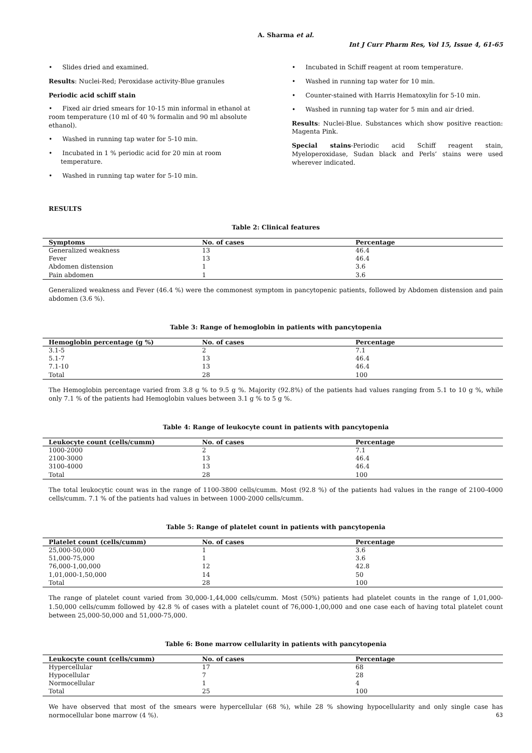A. Sharma et al.
Int J Curr Pharm Res, Vol 15, Issue 4, 61-65
• Slides dried and examined.
Results: Nuclei-Red; Peroxidase activity-Blue granules
Periodic acid schiff stain
• Fixed air dried smears for 10-15 min informal in ethanol at room temperature (10 ml of 40 % formalin and 90 ml absolute ethanol).
• Washed in running tap water for 5-10 min.
• Incubated in 1 % periodic acid for 20 min at room temperature.
• Washed in running tap water for 5-10 min.
• Incubated in Schiff reagent at room temperature.
• Washed in running tap water for 10 min.
• Counter-stained with Harris Hematoxylin for 5-10 min.
• Washed in running tap water for 5 min and air dried.
Results: Nuclei-Blue. Substances which show positive reaction: Magenta Pink.
Special stains-Periodic acid Schiff reagent stain, Myeloperoxidase, Sudan black and Perls’ stains were used wherever indicated.
RESULTS
Table 2: Clinical features
| Symptoms | No. of cases | Percentage |
| --- | --- | --- |
| Generalized weakness | 13 | 46.4 |
| Fever | 13 | 46.4 |
| Abdomen distension | 1 | 3.6 |
| Pain abdomen | 1 | 3.6 |
Generalized weakness and Fever (46.4 %) were the commonest symptom in pancytopenic patients, followed by Abdomen distension and pain abdomen (3.6 %).
Table 3: Range of hemoglobin in patients with pancytopenia
| Hemoglobin percentage (g %) | No. of cases | Percentage |
| --- | --- | --- |
| 3.1-5 | 2 | 7.1 |
| 5.1-7 | 13 | 46.4 |
| 7.1-10 | 13 | 46.4 |
| Total | 28 | 100 |
The Hemoglobin percentage varied from 3.8 g % to 9.5 g %. Majority (92.8%) of the patients had values ranging from 5.1 to 10 g %, while only 7.1 % of the patients had Hemoglobin values between 3.1 g % to 5 g %.
Table 4: Range of leukocyte count in patients with pancytopenia
| Leukocyte count (cells/cumm) | No. of cases | Percentage |
| --- | --- | --- |
| 1000-2000 | 2 | 7.1 |
| 2100-3000 | 13 | 46.4 |
| 3100-4000 | 13 | 46.4 |
| Total | 28 | 100 |
The total leukocytic count was in the range of 1100-3800 cells/cumm. Most (92.8 %) of the patients had values in the range of 2100-4000 cells/cumm. 7.1 % of the patients had values in between 1000-2000 cells/cumm.
Table 5: Range of platelet count in patients with pancytopenia
| Platelet count (cells/cumm) | No. of cases | Percentage |
| --- | --- | --- |
| 25,000-50,000 | 1 | 3.6 |
| 51,000-75,000 | 1 | 3.6 |
| 76,000-1,00,000 | 12 | 42.8 |
| 1,01,000-1,50,000 | 14 | 50 |
| Total | 28 | 100 |
The range of platelet count varied from 30,000-1,44,000 cells/cumm. Most (50%) patients had platelet counts in the range of 1,01,000-1.50,000 cells/cumm followed by 42.8 % of cases with a platelet count of 76,000-1,00,000 and one case each of having total platelet count between 25,000-50,000 and 51,000-75,000.
Table 6: Bone marrow cellularity in patients with pancytopenia
| Leukocyte count (cells/cumm) | No. of cases | Percentage |
| --- | --- | --- |
| Hypercellular | 17 | 68 |
| Hypocellular | 7 | 28 |
| Normocellular | 1 | 4 |
| Total | 25 | 100 |
We have observed that most of the smears were hypercellular (68 %), while 28 % showing hypocellularity and only single case has normocellular bone marrow (4 %).
63